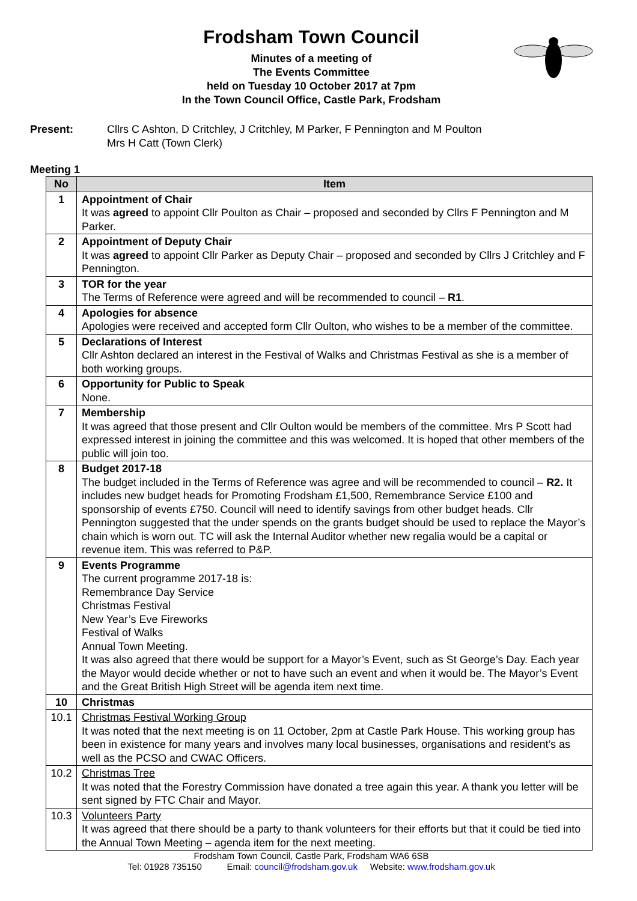Frodsham Town Council
Minutes of a meeting of
The Events Committee
held on Tuesday 10 October 2017 at 7pm
In the Town Council Office, Castle Park, Frodsham
Present: Cllrs C Ashton, D Critchley, J Critchley, M Parker, F Pennington and M Poulton
Mrs H Catt (Town Clerk)
Meeting 1
| No | Item |
| --- | --- |
| 1 | Appointment of Chair It was agreed to appoint Cllr Poulton as Chair – proposed and seconded by Cllrs F Pennington and M Parker. |
| 2 | Appointment of Deputy Chair It was agreed to appoint Cllr Parker as Deputy Chair – proposed and seconded by Cllrs J Critchley and F Pennington. |
| 3 | TOR for the year The Terms of Reference were agreed and will be recommended to council – R1 . |
| 4 | Apologies for absence Apologies were received and accepted form Cllr Oulton, who wishes to be a member of the committee. |
| 5 | Declarations of Interest Cllr Ashton declared an interest in the Festival of Walks and Christmas Festival as she is a member of both working groups. |
| 6 | Opportunity for Public to Speak None. |
| 7 | Membership It was agreed that those present and Cllr Oulton would be members of the committee. Mrs P Scott had expressed interest in joining the committee and this was welcomed. It is hoped that other members of the public will join too. |
| 8 | Budget 2017-18 The budget included in the Terms of Reference was agree and will be recommended to council – R2. It includes new budget heads for Promoting Frodsham £1,500, Remembrance Service £100 and sponsorship of events £750. Council will need to identify savings from other budget heads. Cllr Pennington suggested that the under spends on the grants budget should be used to replace the Mayor’s chain which is worn out. TC will ask the Internal Auditor whether new regalia would be a capital or revenue item. This was referred to P&P. |
| 9 | Events Programme The current programme 2017-18 is: Remembrance Day Service Christmas Festival New Year’s Eve Fireworks Festival of Walks Annual Town Meeting. It was also agreed that there would be support for a Mayor’s Event, such as St George’s Day. Each year the Mayor would decide whether or not to have such an event and when it would be. The Mayor’s Event and the Great British High Street will be agenda item next time. |
| 10 | Christmas |
| 10.1 | Christmas Festival Working Group It was noted that the next meeting is on 11 October, 2pm at Castle Park House. This working group has been in existence for many years and involves many local businesses, organisations and resident’s as well as the PCSO and CWAC Officers. |
| 10.2 | Christmas Tree It was noted that the Forestry Commission have donated a tree again this year. A thank you letter will be sent signed by FTC Chair and Mayor. |
| 10.3 | Volunteers Party It was agreed that there should be a party to thank volunteers for their efforts but that it could be tied into the Annual Town Meeting – agenda item for the next meeting. |
Frodsham Town Council, Castle Park, Frodsham WA6 6SB
Tel: 01928 735150 Email: council@frodsham.gov.uk Website: www.frodsham.gov.uk